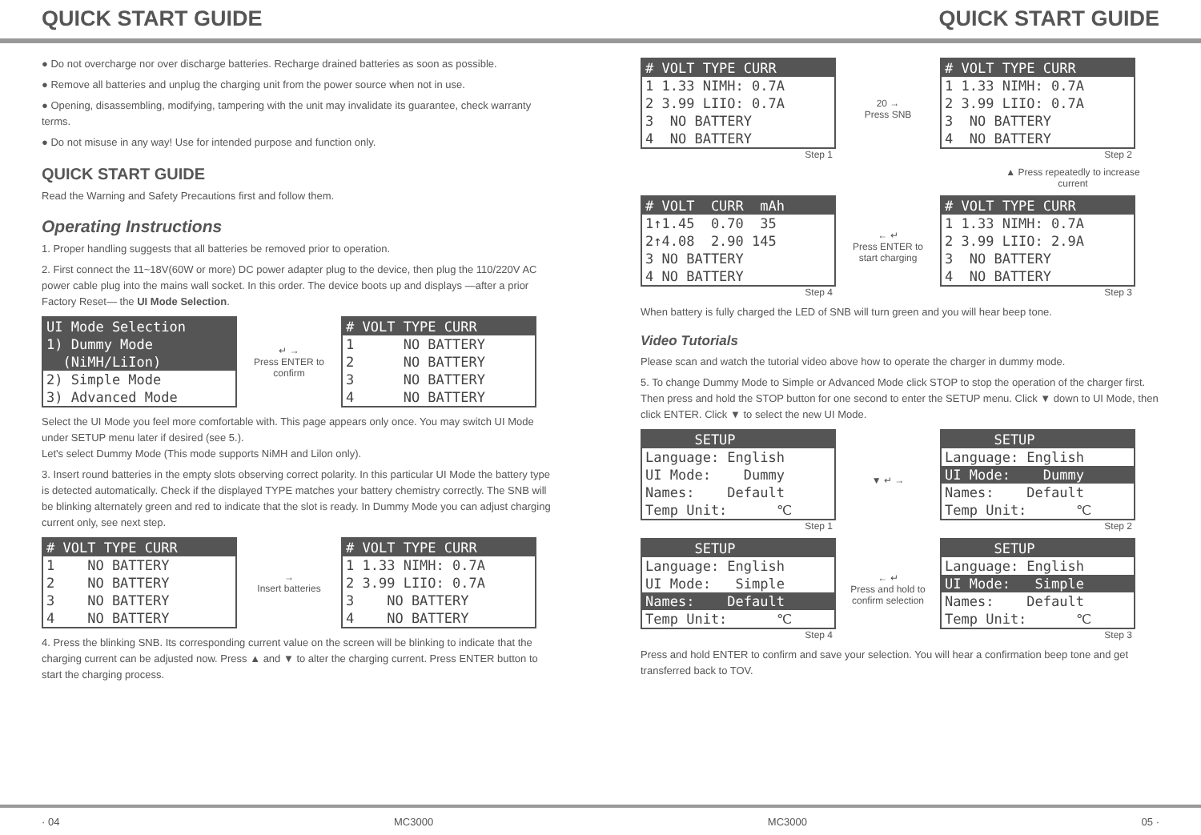QUICK START GUIDE QUICK START GUIDE
● Do not overcharge nor over discharge batteries. Recharge drained batteries as soon as possible.
● Remove all batteries and unplug the charging unit from the power source when not in use.
● Opening, disassembling, modifying, tampering with the unit may invalidate its guarantee, check warranty terms.
● Do not misuse in any way! Use for intended purpose and function only.
QUICK START GUIDE
Read the Warning and Safety Precautions first and follow them.
Operating Instructions
1. Proper handling suggests that all batteries be removed prior to operation.
2. First connect the 11~18V(60W or more) DC power adapter plug to the device, then plug the 110/220V AC power cable plug into the mains wall socket. In this order. The device boots up and displays —after a prior Factory Reset— the UI Mode Selection.
UI Mode Selection
1) Dummy Mode
(NiMH/LiIon)
2) Simple Mode
3) Advanced Mode
↵ →
Press ENTER to confirm
# VOLT TYPE CURR
1 NO BATTERY
2 NO BATTERY
3 NO BATTERY
4 NO BATTERY
Select the UI Mode you feel more comfortable with. This page appears only once. You may switch UI Mode under SETUP menu later if desired (see 5.).
Let's select Dummy Mode (This mode supports NiMH and Lilon only).
3. Insert round batteries in the empty slots observing correct polarity. In this particular UI Mode the battery type is detected automatically. Check if the displayed TYPE matches your battery chemistry correctly. The SNB will be blinking alternately green and red to indicate that the slot is ready. In Dummy Mode you can adjust charging current only, see next step.
# VOLT TYPE CURR
1 NO BATTERY
2 NO BATTERY
3 NO BATTERY
4 NO BATTERY
→
Insert batteries
# VOLT TYPE CURR
1 1.33 NIMH: 0.7A
2 3.99 LIIO: 0.7A
3 NO BATTERY
4 NO BATTERY
4. Press the blinking SNB. Its corresponding current value on the screen will be blinking to indicate that the charging current can be adjusted now. Press ▲ and ▼ to alter the charging current. Press ENTER button to start the charging process.
# VOLT TYPE CURR
1 1.33 NIMH: 0.7A
2 3.99 LIIO: 0.7A
3 NO BATTERY
4 NO BATTERY
Step 1
20 →
Press SNB
# VOLT TYPE CURR
1 1.33 NIMH: 0.7A
2 3.99 LIIO: 0.7A
3 NO BATTERY
4 NO BATTERY
Step 2
▲ Press repeatedly to increase current
# VOLT CURR mAh
1↑1.45 0.70 35
2↑4.08 2.90 145
3 NO BATTERY
4 NO BATTERY
Step 4
← ↵
Press ENTER to start charging
# VOLT TYPE CURR
1 1.33 NIMH: 0.7A
2 3.99 LIIO: 2.9A
3 NO BATTERY
4 NO BATTERY
Step 3
When battery is fully charged the LED of SNB will turn green and you will hear beep tone.
Video Tutorials
Please scan and watch the tutorial video above how to operate the charger in dummy mode.
5. To change Dummy Mode to Simple or Advanced Mode click STOP to stop the operation of the charger first. Then press and hold the STOP button for one second to enter the SETUP menu. Click ▼ down to UI Mode, then click ENTER. Click ▼ to select the new UI Mode.
SETUP
Language: English
UI Mode: Dummy
Names: Default
Temp Unit: ℃
Step 1
▼ ↵ →
SETUP
Language: English
UI Mode: Dummy
Names: Default
Temp Unit: ℃
Step 2
SETUP
Language: English
UI Mode: Simple
Names: Default
Temp Unit: ℃
Step 4
← ↵
Press and hold to confirm selection
SETUP
Language: English
UI Mode: Simple
Names: Default
Temp Unit: ℃
Step 3
Press and hold ENTER to confirm and save your selection. You will hear a confirmation beep tone and get transferred back to TOV.
· 04 MC3000 MC3000 05 ·